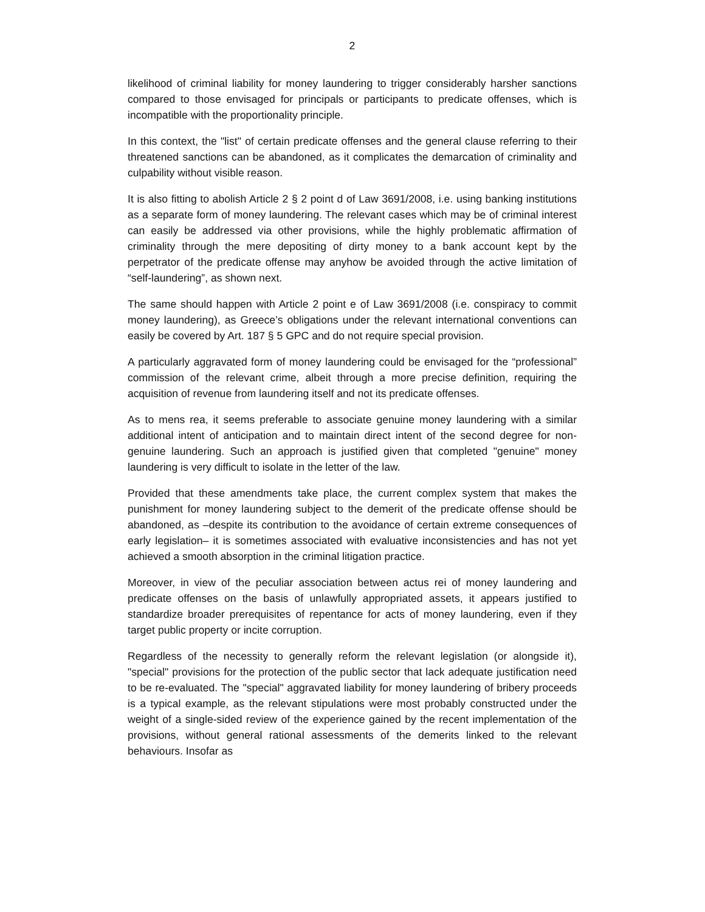2
likelihood of criminal liability for money laundering to trigger considerably harsher sanctions compared to those envisaged for principals or participants to predicate offenses, which is incompatible with the proportionality principle.
In this context, the "list" of certain predicate offenses and the general clause referring to their threatened sanctions can be abandoned, as it complicates the demarcation of criminality and culpability without visible reason.
It is also fitting to abolish Article 2 § 2 point d of Law 3691/2008, i.e. using banking institutions as a separate form of money laundering. The relevant cases which may be of criminal interest can easily be addressed via other provisions, while the highly problematic affirmation of criminality through the mere depositing of dirty money to a bank account kept by the perpetrator of the predicate offense may anyhow be avoided through the active limitation of “self-laundering”, as shown next.
The same should happen with Article 2 point e of Law 3691/2008 (i.e. conspiracy to commit money laundering), as Greece’s obligations under the relevant international conventions can easily be covered by Art. 187 § 5 GPC and do not require special provision.
A particularly aggravated form of money laundering could be envisaged for the “professional” commission of the relevant crime, albeit through a more precise definition, requiring the acquisition of revenue from laundering itself and not its predicate offenses.
As to mens rea, it seems preferable to associate genuine money laundering with a similar additional intent of anticipation and to maintain direct intent of the second degree for non-genuine laundering. Such an approach is justified given that completed "genuine" money laundering is very difficult to isolate in the letter of the law.
Provided that these amendments take place, the current complex system that makes the punishment for money laundering subject to the demerit of the predicate offense should be abandoned, as –despite its contribution to the avoidance of certain extreme consequences of early legislation– it is sometimes associated with evaluative inconsistencies and has not yet achieved a smooth absorption in the criminal litigation practice.
Moreover, in view of the peculiar association between actus rei of money laundering and predicate offenses on the basis of unlawfully appropriated assets, it appears justified to standardize broader prerequisites of repentance for acts of money laundering, even if they target public property or incite corruption.
Regardless of the necessity to generally reform the relevant legislation (or alongside it), "special" provisions for the protection of the public sector that lack adequate justification need to be re-evaluated. The "special" aggravated liability for money laundering of bribery proceeds is a typical example, as the relevant stipulations were most probably constructed under the weight of a single-sided review of the experience gained by the recent implementation of the provisions, without general rational assessments of the demerits linked to the relevant behaviours. Insofar as